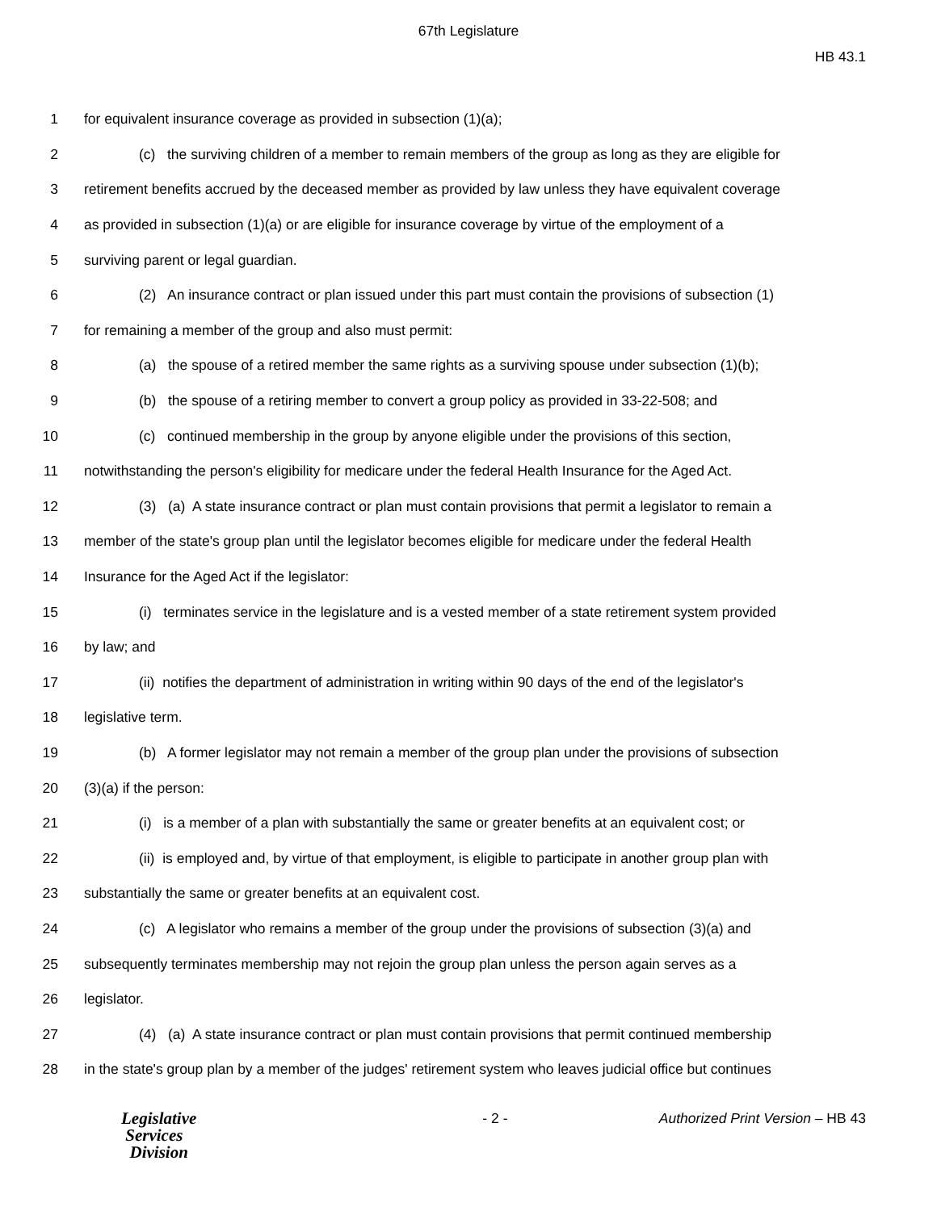67th Legislature
HB 43.1
1 for equivalent insurance coverage as provided in subsection (1)(a);
2 (c) the surviving children of a member to remain members of the group as long as they are eligible for
3 retirement benefits accrued by the deceased member as provided by law unless they have equivalent coverage
4 as provided in subsection (1)(a) or are eligible for insurance coverage by virtue of the employment of a
5 surviving parent or legal guardian.
6 (2) An insurance contract or plan issued under this part must contain the provisions of subsection (1)
7 for remaining a member of the group and also must permit:
8 (a) the spouse of a retired member the same rights as a surviving spouse under subsection (1)(b);
9 (b) the spouse of a retiring member to convert a group policy as provided in 33-22-508; and
10 (c) continued membership in the group by anyone eligible under the provisions of this section,
11 notwithstanding the person's eligibility for medicare under the federal Health Insurance for the Aged Act.
12 (3) (a) A state insurance contract or plan must contain provisions that permit a legislator to remain a
13 member of the state's group plan until the legislator becomes eligible for medicare under the federal Health
14 Insurance for the Aged Act if the legislator:
15 (i) terminates service in the legislature and is a vested member of a state retirement system provided
16 by law; and
17 (ii) notifies the department of administration in writing within 90 days of the end of the legislator's
18 legislative term.
19 (b) A former legislator may not remain a member of the group plan under the provisions of subsection
20 (3)(a) if the person:
21 (i) is a member of a plan with substantially the same or greater benefits at an equivalent cost; or
22 (ii) is employed and, by virtue of that employment, is eligible to participate in another group plan with
23 substantially the same or greater benefits at an equivalent cost.
24 (c) A legislator who remains a member of the group under the provisions of subsection (3)(a) and
25 subsequently terminates membership may not rejoin the group plan unless the person again serves as a
26 legislator.
27 (4) (a) A state insurance contract or plan must contain provisions that permit continued membership
28 in the state's group plan by a member of the judges' retirement system who leaves judicial office but continues
Legislative
Services
Division
- 2 - Authorized Print Version – HB 43